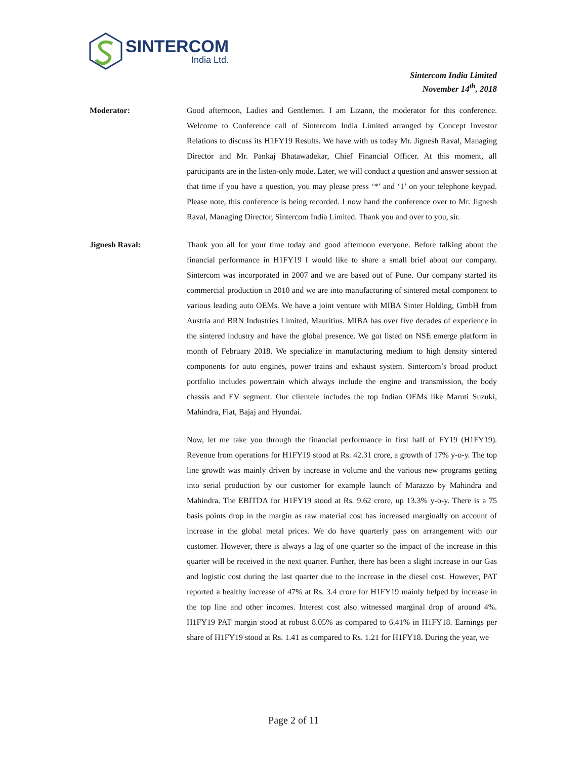SINTERCOM
India Ltd.
Sintercom India Limited
November 14<sup>th</sup>, 2018
Moderator: Good afternoon, Ladies and Gentlemen. I am Lizann, the moderator for this conference. Welcome to Conference call of Sintercom India Limited arranged by Concept Investor Relations to discuss its H1FY19 Results. We have with us today Mr. Jignesh Raval, Managing Director and Mr. Pankaj Bhatawadekar, Chief Financial Officer. At this moment, all participants are in the listen-only mode. Later, we will conduct a question and answer session at that time if you have a question, you may please press ‘*’ and ‘1’ on your telephone keypad. Please note, this conference is being recorded. I now hand the conference over to Mr. Jignesh Raval, Managing Director, Sintercom India Limited. Thank you and over to you, sir.
Jignesh Raval: Thank you all for your time today and good afternoon everyone. Before talking about the financial performance in H1FY19 I would like to share a small brief about our company. Sintercom was incorporated in 2007 and we are based out of Pune. Our company started its commercial production in 2010 and we are into manufacturing of sintered metal component to various leading auto OEMs. We have a joint venture with MIBA Sinter Holding, GmbH from Austria and BRN Industries Limited, Mauritius. MIBA has over five decades of experience in the sintered industry and have the global presence. We got listed on NSE emerge platform in month of February 2018. We specialize in manufacturing medium to high density sintered components for auto engines, power trains and exhaust system. Sintercom’s broad product portfolio includes powertrain which always include the engine and transmission, the body chassis and EV segment. Our clientele includes the top Indian OEMs like Maruti Suzuki, Mahindra, Fiat, Bajaj and Hyundai.
Now, let me take you through the financial performance in first half of FY19 (H1FY19). Revenue from operations for H1FY19 stood at Rs. 42.31 crore, a growth of 17% y-o-y. The top line growth was mainly driven by increase in volume and the various new programs getting into serial production by our customer for example launch of Marazzo by Mahindra and Mahindra. The EBITDA for H1FY19 stood at Rs. 9.62 crore, up 13.3% y-o-y. There is a 75 basis points drop in the margin as raw material cost has increased marginally on account of increase in the global metal prices. We do have quarterly pass on arrangement with our customer. However, there is always a lag of one quarter so the impact of the increase in this quarter will be received in the next quarter. Further, there has been a slight increase in our Gas and logistic cost during the last quarter due to the increase in the diesel cost. However, PAT reported a healthy increase of 47% at Rs. 3.4 crore for H1FY19 mainly helped by increase in the top line and other incomes. Interest cost also witnessed marginal drop of around 4%. H1FY19 PAT margin stood at robust 8.05% as compared to 6.41% in H1FY18. Earnings per share of H1FY19 stood at Rs. 1.41 as compared to Rs. 1.21 for H1FY18. During the year, we
Page 2 of 11